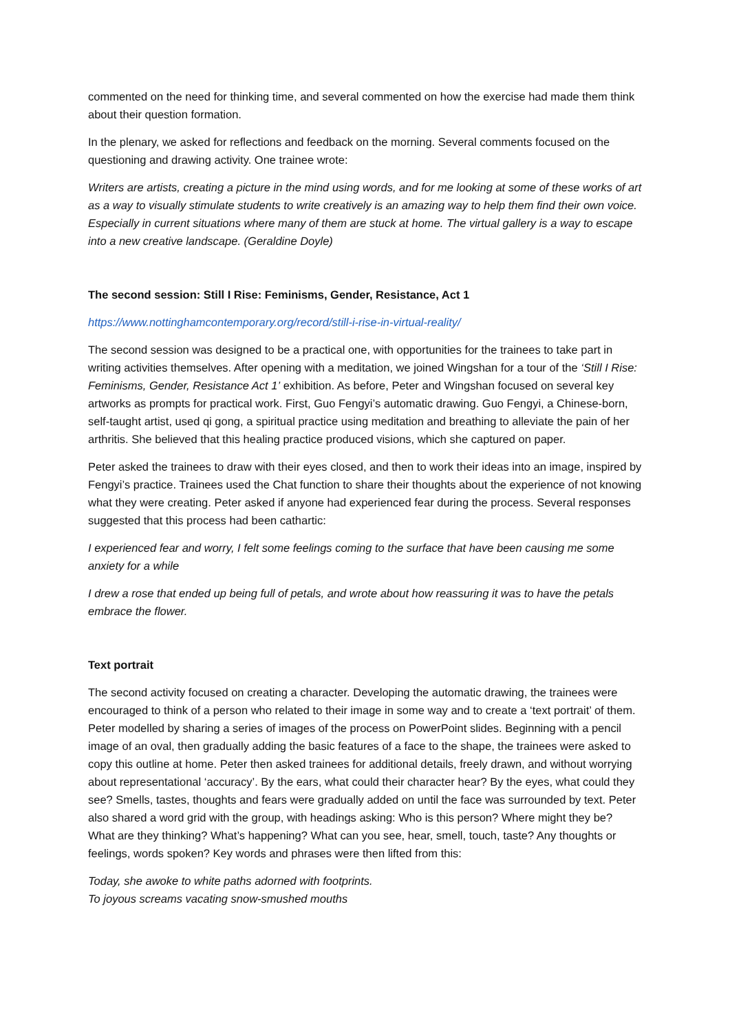commented on the need for thinking time, and several commented on how the exercise had made them think about their question formation.
In the plenary, we asked for reflections and feedback on the morning. Several comments focused on the questioning and drawing activity. One trainee wrote:
Writers are artists, creating a picture in the mind using words, and for me looking at some of these works of art as a way to visually stimulate students to write creatively is an amazing way to help them find their own voice. Especially in current situations where many of them are stuck at home. The virtual gallery is a way to escape into a new creative landscape. (Geraldine Doyle)
The second session: Still I Rise: Feminisms, Gender, Resistance, Act 1
https://www.nottinghamcontemporary.org/record/still-i-rise-in-virtual-reality/
The second session was designed to be a practical one, with opportunities for the trainees to take part in writing activities themselves. After opening with a meditation, we joined Wingshan for a tour of the ‘Still I Rise: Feminisms, Gender, Resistance Act 1’ exhibition. As before, Peter and Wingshan focused on several key artworks as prompts for practical work. First, Guo Fengyi’s automatic drawing. Guo Fengyi, a Chinese-born, self-taught artist, used qi gong, a spiritual practice using meditation and breathing to alleviate the pain of her arthritis. She believed that this healing practice produced visions, which she captured on paper.
Peter asked the trainees to draw with their eyes closed, and then to work their ideas into an image, inspired by Fengyi’s practice. Trainees used the Chat function to share their thoughts about the experience of not knowing what they were creating. Peter asked if anyone had experienced fear during the process. Several responses suggested that this process had been cathartic:
I experienced fear and worry, I felt some feelings coming to the surface that have been causing me some anxiety for a while
I drew a rose that ended up being full of petals, and wrote about how reassuring it was to have the petals embrace the flower.
Text portrait
The second activity focused on creating a character. Developing the automatic drawing, the trainees were encouraged to think of a person who related to their image in some way and to create a ‘text portrait’ of them. Peter modelled by sharing a series of images of the process on PowerPoint slides. Beginning with a pencil image of an oval, then gradually adding the basic features of a face to the shape, the trainees were asked to copy this outline at home. Peter then asked trainees for additional details, freely drawn, and without worrying about representational ‘accuracy’. By the ears, what could their character hear? By the eyes, what could they see? Smells, tastes, thoughts and fears were gradually added on until the face was surrounded by text. Peter also shared a word grid with the group, with headings asking: Who is this person? Where might they be? What are they thinking? What’s happening? What can you see, hear, smell, touch, taste? Any thoughts or feelings, words spoken? Key words and phrases were then lifted from this:
Today, she awoke to white paths adorned with footprints.
To joyous screams vacating snow-smushed mouths